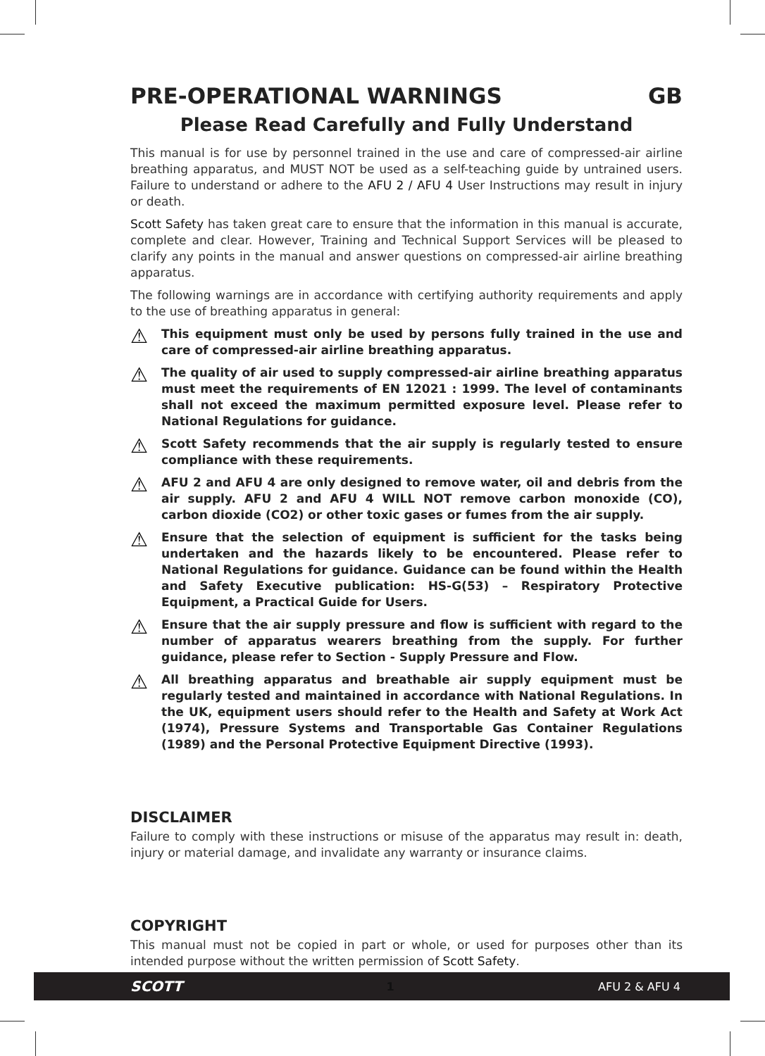PRE-OPERATIONAL WARNINGS GB
Please Read Carefully and Fully Understand
This manual is for use by personnel trained in the use and care of compressed-air airline breathing apparatus, and MUST NOT be used as a self-teaching guide by untrained users. Failure to understand or adhere to the AFU 2 / AFU 4 User Instructions may result in injury or death.
Scott Safety has taken great care to ensure that the information in this manual is accurate, complete and clear. However, Training and Technical Support Services will be pleased to clarify any points in the manual and answer questions on compressed-air airline breathing apparatus.
The following warnings are in accordance with certifying authority requirements and apply to the use of breathing apparatus in general:
⚠
This equipment must only be used by persons fully trained in the use and care of compressed-air airline breathing apparatus.
⚠
The quality of air used to supply compressed-air airline breathing apparatus must meet the requirements of EN 12021 : 1999. The level of contaminants shall not exceed the maximum permitted exposure level. Please refer to National Regulations for guidance.
⚠
Scott Safety recommends that the air supply is regularly tested to ensure compliance with these requirements.
⚠
AFU 2 and AFU 4 are only designed to remove water, oil and debris from the air supply. AFU 2 and AFU 4 WILL NOT remove carbon monoxide (CO), carbon dioxide (CO2) or other toxic gases or fumes from the air supply.
⚠
Ensure that the selection of equipment is sufficient for the tasks being undertaken and the hazards likely to be encountered. Please refer to National Regulations for guidance. Guidance can be found within the Health and Safety Executive publication: HS-G(53) – Respiratory Protective Equipment, a Practical Guide for Users.
⚠
Ensure that the air supply pressure and flow is sufficient with regard to the number of apparatus wearers breathing from the supply. For further guidance, please refer to Section - Supply Pressure and Flow.
⚠
All breathing apparatus and breathable air supply equipment must be regularly tested and maintained in accordance with National Regulations. In the UK, equipment users should refer to the Health and Safety at Work Act (1974), Pressure Systems and Transportable Gas Container Regulations (1989) and the Personal Protective Equipment Directive (1993).
DISCLAIMER
Failure to comply with these instructions or misuse of the apparatus may result in: death, injury or material damage, and invalidate any warranty or insurance claims.
COPYRIGHT
This manual must not be copied in part or whole, or used for purposes other than its intended purpose without the written permission of Scott Safety.
SCOTT 1 AFU 2 & AFU 4